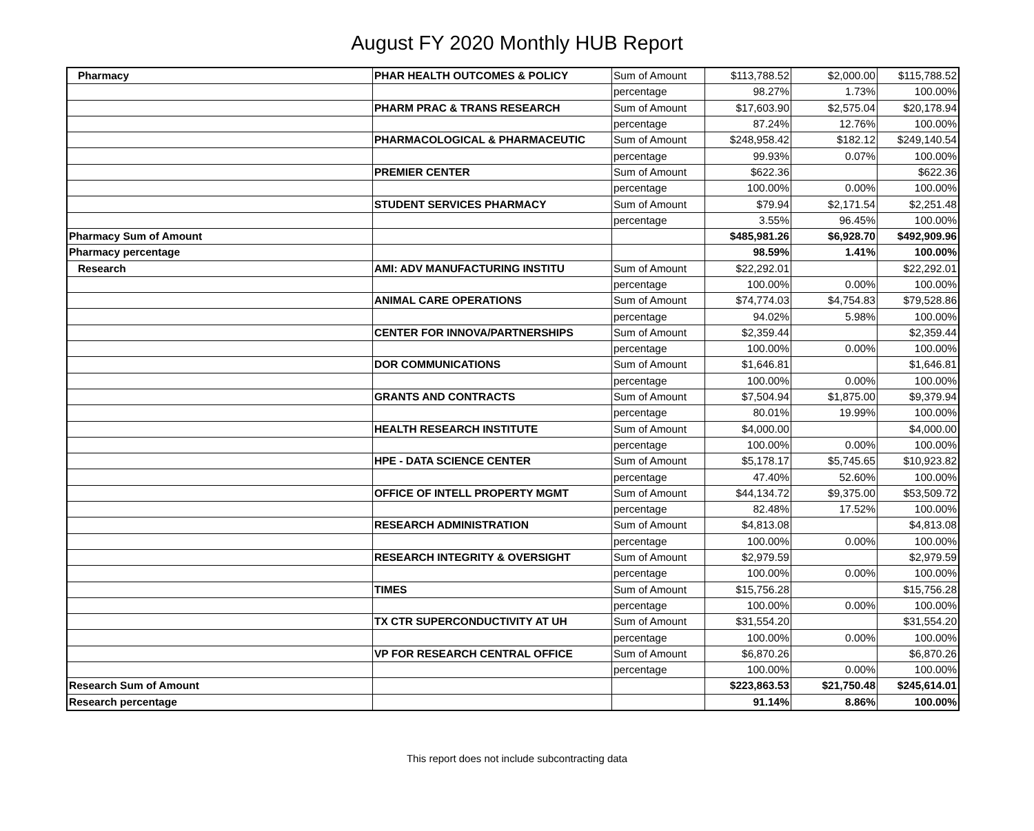August FY 2020 Monthly HUB Report
| Pharmacy | PHAR HEALTH OUTCOMES & POLICY | Sum of Amount | $113,788.52 | $2,000.00 | $115,788.52 |
| | | percentage | 98.27% | 1.73% | 100.00% |
| | PHARM PRAC & TRANS RESEARCH | Sum of Amount | $17,603.90 | $2,575.04 | $20,178.94 |
| | | percentage | 87.24% | 12.76% | 100.00% |
| | PHARMACOLOGICAL & PHARMACEUTIC | Sum of Amount | $248,958.42 | $182.12 | $249,140.54 |
| | | percentage | 99.93% | 0.07% | 100.00% |
| | PREMIER CENTER | Sum of Amount | $622.36 | | $622.36 |
| | | percentage | 100.00% | 0.00% | 100.00% |
| | STUDENT SERVICES PHARMACY | Sum of Amount | $79.94 | $2,171.54 | $2,251.48 |
| | | percentage | 3.55% | 96.45% | 100.00% |
| Pharmacy Sum of Amount | | | $485,981.26 | $6,928.70 | $492,909.96 |
| Pharmacy percentage | | | 98.59% | 1.41% | 100.00% |
| Research | AMI: ADV MANUFACTURING INSTITU | Sum of Amount | $22,292.01 | | $22,292.01 |
| | | percentage | 100.00% | 0.00% | 100.00% |
| | ANIMAL CARE OPERATIONS | Sum of Amount | $74,774.03 | $4,754.83 | $79,528.86 |
| | | percentage | 94.02% | 5.98% | 100.00% |
| | CENTER FOR INNOVA/PARTNERSHIPS | Sum of Amount | $2,359.44 | | $2,359.44 |
| | | percentage | 100.00% | 0.00% | 100.00% |
| | DOR COMMUNICATIONS | Sum of Amount | $1,646.81 | | $1,646.81 |
| | | percentage | 100.00% | 0.00% | 100.00% |
| | GRANTS AND CONTRACTS | Sum of Amount | $7,504.94 | $1,875.00 | $9,379.94 |
| | | percentage | 80.01% | 19.99% | 100.00% |
| | HEALTH RESEARCH INSTITUTE | Sum of Amount | $4,000.00 | | $4,000.00 |
| | | percentage | 100.00% | 0.00% | 100.00% |
| | HPE - DATA SCIENCE CENTER | Sum of Amount | $5,178.17 | $5,745.65 | $10,923.82 |
| | | percentage | 47.40% | 52.60% | 100.00% |
| | OFFICE OF INTELL PROPERTY MGMT | Sum of Amount | $44,134.72 | $9,375.00 | $53,509.72 |
| | | percentage | 82.48% | 17.52% | 100.00% |
| | RESEARCH ADMINISTRATION | Sum of Amount | $4,813.08 | | $4,813.08 |
| | | percentage | 100.00% | 0.00% | 100.00% |
| | RESEARCH INTEGRITY & OVERSIGHT | Sum of Amount | $2,979.59 | | $2,979.59 |
| | | percentage | 100.00% | 0.00% | 100.00% |
| | TIMES | Sum of Amount | $15,756.28 | | $15,756.28 |
| | | percentage | 100.00% | 0.00% | 100.00% |
| | TX CTR SUPERCONDUCTIVITY AT UH | Sum of Amount | $31,554.20 | | $31,554.20 |
| | | percentage | 100.00% | 0.00% | 100.00% |
| | VP FOR RESEARCH CENTRAL OFFICE | Sum of Amount | $6,870.26 | | $6,870.26 |
| | | percentage | 100.00% | 0.00% | 100.00% |
| Research Sum of Amount | | | $223,863.53 | $21,750.48 | $245,614.01 |
| Research percentage | | | 91.14% | 8.86% | 100.00% |
This report does not include subcontracting data